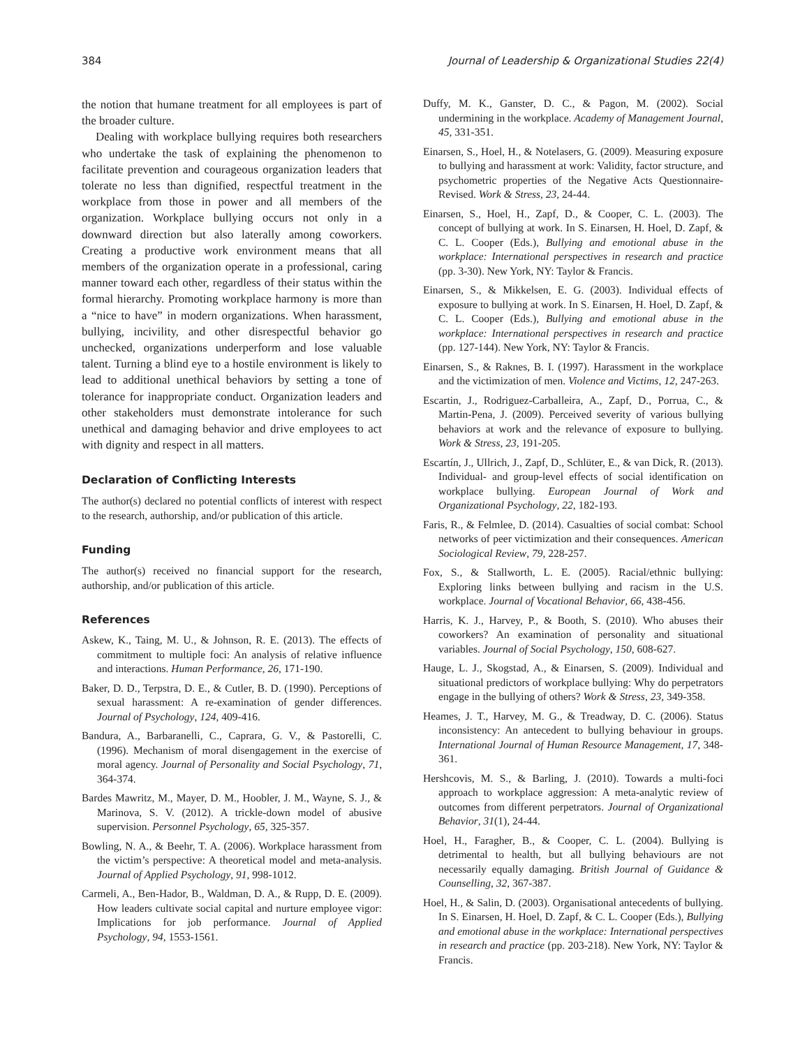384 Journal of Leadership & Organizational Studies 22(4)
the notion that humane treatment for all employees is part of the broader culture.
Dealing with workplace bullying requires both researchers who undertake the task of explaining the phenomenon to facilitate prevention and courageous organization leaders that tolerate no less than dignified, respectful treatment in the workplace from those in power and all members of the organization. Workplace bullying occurs not only in a downward direction but also laterally among coworkers. Creating a productive work environment means that all members of the organization operate in a professional, caring manner toward each other, regardless of their status within the formal hierarchy. Promoting workplace harmony is more than a “nice to have” in modern organizations. When harassment, bullying, incivility, and other disrespectful behavior go unchecked, organizations underperform and lose valuable talent. Turning a blind eye to a hostile environment is likely to lead to additional unethical behaviors by setting a tone of tolerance for inappropriate conduct. Organization leaders and other stakeholders must demonstrate intolerance for such unethical and damaging behavior and drive employees to act with dignity and respect in all matters.
Declaration of Conflicting Interests
The author(s) declared no potential conflicts of interest with respect to the research, authorship, and/or publication of this article.
Funding
The author(s) received no financial support for the research, authorship, and/or publication of this article.
References
Askew, K., Taing, M. U., & Johnson, R. E. (2013). The effects of commitment to multiple foci: An analysis of relative influence and interactions. Human Performance, 26, 171-190.
Baker, D. D., Terpstra, D. E., & Cutler, B. D. (1990). Perceptions of sexual harassment: A re-examination of gender differences. Journal of Psychology, 124, 409-416.
Bandura, A., Barbaranelli, C., Caprara, G. V., & Pastorelli, C. (1996). Mechanism of moral disengagement in the exercise of moral agency. Journal of Personality and Social Psychology, 71, 364-374.
Bardes Mawritz, M., Mayer, D. M., Hoobler, J. M., Wayne, S. J., & Marinova, S. V. (2012). A trickle-down model of abusive supervision. Personnel Psychology, 65, 325-357.
Bowling, N. A., & Beehr, T. A. (2006). Workplace harassment from the victim’s perspective: A theoretical model and meta-analysis. Journal of Applied Psychology, 91, 998-1012.
Carmeli, A., Ben-Hador, B., Waldman, D. A., & Rupp, D. E. (2009). How leaders cultivate social capital and nurture employee vigor: Implications for job performance. Journal of Applied Psychology, 94, 1553-1561.
Duffy, M. K., Ganster, D. C., & Pagon, M. (2002). Social undermining in the workplace. Academy of Management Journal, 45, 331-351.
Einarsen, S., Hoel, H., & Notelasers, G. (2009). Measuring exposure to bullying and harassment at work: Validity, factor structure, and psychometric properties of the Negative Acts Questionnaire-Revised. Work & Stress, 23, 24-44.
Einarsen, S., Hoel, H., Zapf, D., & Cooper, C. L. (2003). The concept of bullying at work. In S. Einarsen, H. Hoel, D. Zapf, & C. L. Cooper (Eds.), Bullying and emotional abuse in the workplace: International perspectives in research and practice (pp. 3-30). New York, NY: Taylor & Francis.
Einarsen, S., & Mikkelsen, E. G. (2003). Individual effects of exposure to bullying at work. In S. Einarsen, H. Hoel, D. Zapf, & C. L. Cooper (Eds.), Bullying and emotional abuse in the workplace: International perspectives in research and practice (pp. 127-144). New York, NY: Taylor & Francis.
Einarsen, S., & Raknes, B. I. (1997). Harassment in the workplace and the victimization of men. Violence and Victims, 12, 247-263.
Escartin, J., Rodriguez-Carballeira, A., Zapf, D., Porrua, C., & Martin-Pena, J. (2009). Perceived severity of various bullying behaviors at work and the relevance of exposure to bullying. Work & Stress, 23, 191-205.
Escartín, J., Ullrich, J., Zapf, D., Schlüter, E., & van Dick, R. (2013). Individual- and group-level effects of social identification on workplace bullying. European Journal of Work and Organizational Psychology, 22, 182-193.
Faris, R., & Felmlee, D. (2014). Casualties of social combat: School networks of peer victimization and their consequences. American Sociological Review, 79, 228-257.
Fox, S., & Stallworth, L. E. (2005). Racial/ethnic bullying: Exploring links between bullying and racism in the U.S. workplace. Journal of Vocational Behavior, 66, 438-456.
Harris, K. J., Harvey, P., & Booth, S. (2010). Who abuses their coworkers? An examination of personality and situational variables. Journal of Social Psychology, 150, 608-627.
Hauge, L. J., Skogstad, A., & Einarsen, S. (2009). Individual and situational predictors of workplace bullying: Why do perpetrators engage in the bullying of others? Work & Stress, 23, 349-358.
Heames, J. T., Harvey, M. G., & Treadway, D. C. (2006). Status inconsistency: An antecedent to bullying behaviour in groups. International Journal of Human Resource Management, 17, 348-361.
Hershcovis, M. S., & Barling, J. (2010). Towards a multi-foci approach to workplace aggression: A meta-analytic review of outcomes from different perpetrators. Journal of Organizational Behavior, 31(1), 24-44.
Hoel, H., Faragher, B., & Cooper, C. L. (2004). Bullying is detrimental to health, but all bullying behaviours are not necessarily equally damaging. British Journal of Guidance & Counselling, 32, 367-387.
Hoel, H., & Salin, D. (2003). Organisational antecedents of bullying. In S. Einarsen, H. Hoel, D. Zapf, & C. L. Cooper (Eds.), Bullying and emotional abuse in the workplace: International perspectives in research and practice (pp. 203-218). New York, NY: Taylor & Francis.